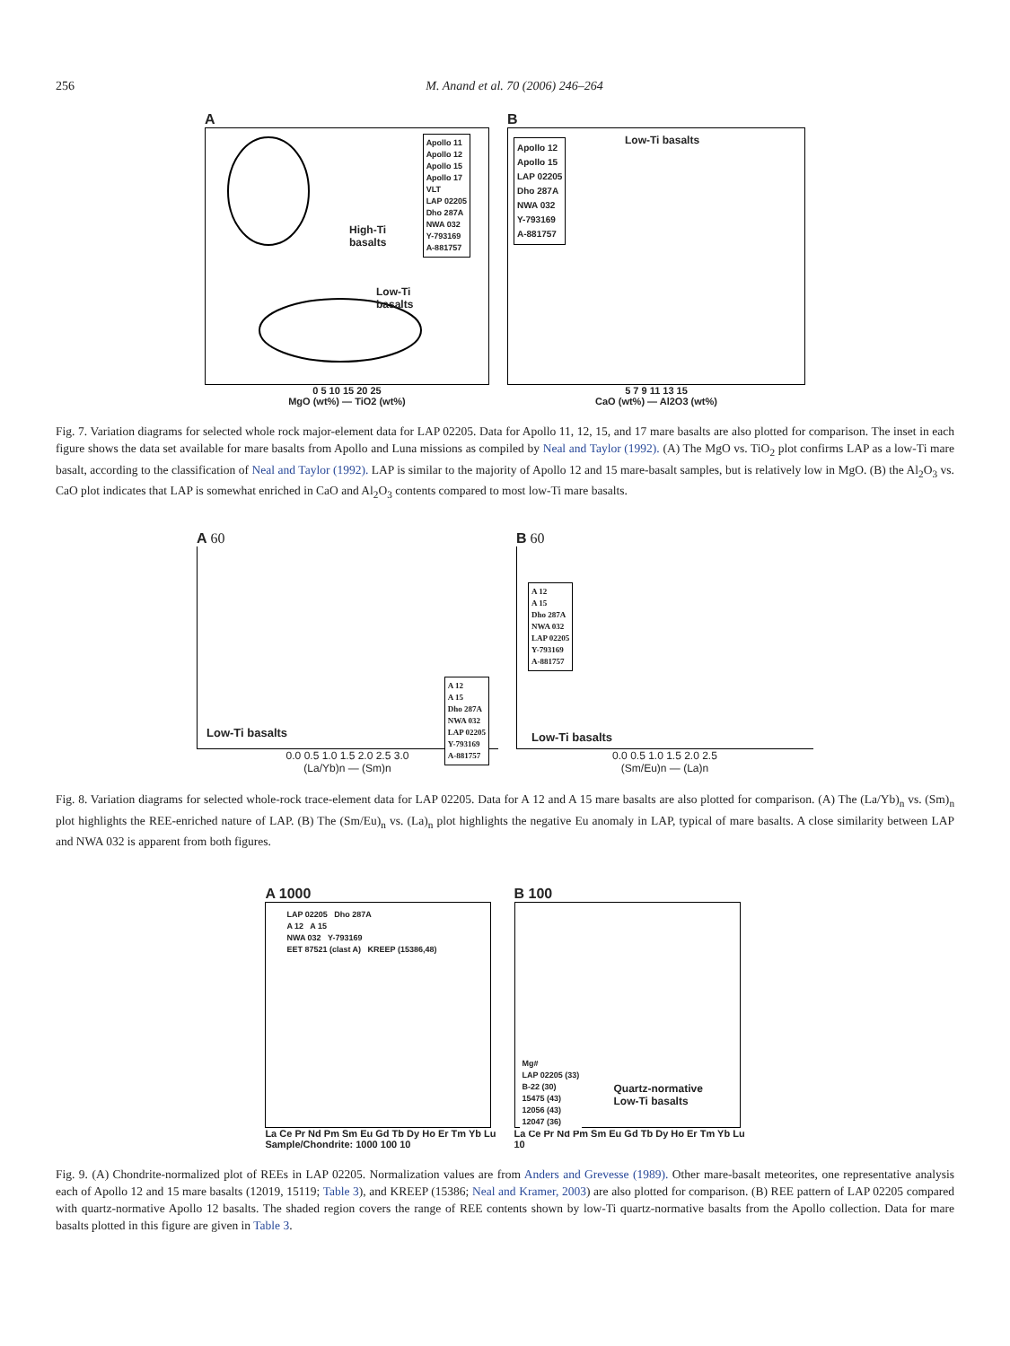256 M. Anand et al. 70 (2006) 246–264
A
Apollo 11
Apollo 12
Apollo 15
Apollo 17
VLT
LAP 02205
Dho 287A
NWA 032
Y-793169
A-881757
High-Ti
basalts
Low-Ti
basalts
0 5 10 15 20 25
MgO (wt%) — TiO2 (wt%)
B
Low-Ti basalts
Apollo 12
Apollo 15
LAP 02205
Dho 287A
NWA 032
Y-793169
A-881757
5 7 9 11 13 15
CaO (wt%) — Al2O3 (wt%)
Fig. 7. Variation diagrams for selected whole rock major-element data for LAP 02205. Data for Apollo 11, 12, 15, and 17 mare basalts are also plotted for comparison. The inset in each figure shows the data set available for mare basalts from Apollo and Luna missions as compiled by Neal and Taylor (1992). (A) The MgO vs. TiO<sub>2</sub> plot confirms LAP as a low-Ti mare basalt, according to the classification of Neal and Taylor (1992). LAP is similar to the majority of Apollo 12 and 15 mare-basalt samples, but is relatively low in MgO. (B) the Al<sub>2</sub>O<sub>3</sub> vs. CaO plot indicates that LAP is somewhat enriched in CaO and Al<sub>2</sub>O<sub>3</sub> contents compared to most low-Ti mare basalts.
A 60
A 12
A 15
Dho 287A
NWA 032
LAP 02205
Y-793169
A-881757
Low-Ti basalts
0.0 0.5 1.0 1.5 2.0 2.5 3.0
(La/Yb)n — (Sm)n
B 60
A 12
A 15
Dho 287A
NWA 032
LAP 02205
Y-793169
A-881757
Low-Ti basalts
0.0 0.5 1.0 1.5 2.0 2.5
(Sm/Eu)n — (La)n
Fig. 8. Variation diagrams for selected whole-rock trace-element data for LAP 02205. Data for A 12 and A 15 mare basalts are also plotted for comparison. (A) The (La/Yb)<sub>n</sub> vs. (Sm)<sub>n</sub> plot highlights the REE-enriched nature of LAP. (B) The (Sm/Eu)<sub>n</sub> vs. (La)<sub>n</sub> plot highlights the negative Eu anomaly in LAP, typical of mare basalts. A close similarity between LAP and NWA 032 is apparent from both figures.
A 1000
LAP 02205 Dho 287A
A 12 A 15
NWA 032 Y-793169
EET 87521 (clast A) KREEP (15386,48)
La Ce Pr Nd Pm Sm Eu Gd Tb Dy Ho Er Tm Yb Lu
Sample/Chondrite: 1000 100 10
B 100
Mg#
LAP 02205 (33)
B-22 (30)
15475 (43)
12056 (43)
12047 (36)
Quartz-normative
Low-Ti basalts
La Ce Pr Nd Pm Sm Eu Gd Tb Dy Ho Er Tm Yb Lu
10
Fig. 9. (A) Chondrite-normalized plot of REEs in LAP 02205. Normalization values are from Anders and Grevesse (1989). Other mare-basalt meteorites, one representative analysis each of Apollo 12 and 15 mare basalts (12019, 15119; Table 3), and KREEP (15386; Neal and Kramer, 2003) are also plotted for comparison. (B) REE pattern of LAP 02205 compared with quartz-normative Apollo 12 basalts. The shaded region covers the range of REE contents shown by low-Ti quartz-normative basalts from the Apollo collection. Data for mare basalts plotted in this figure are given in Table 3.